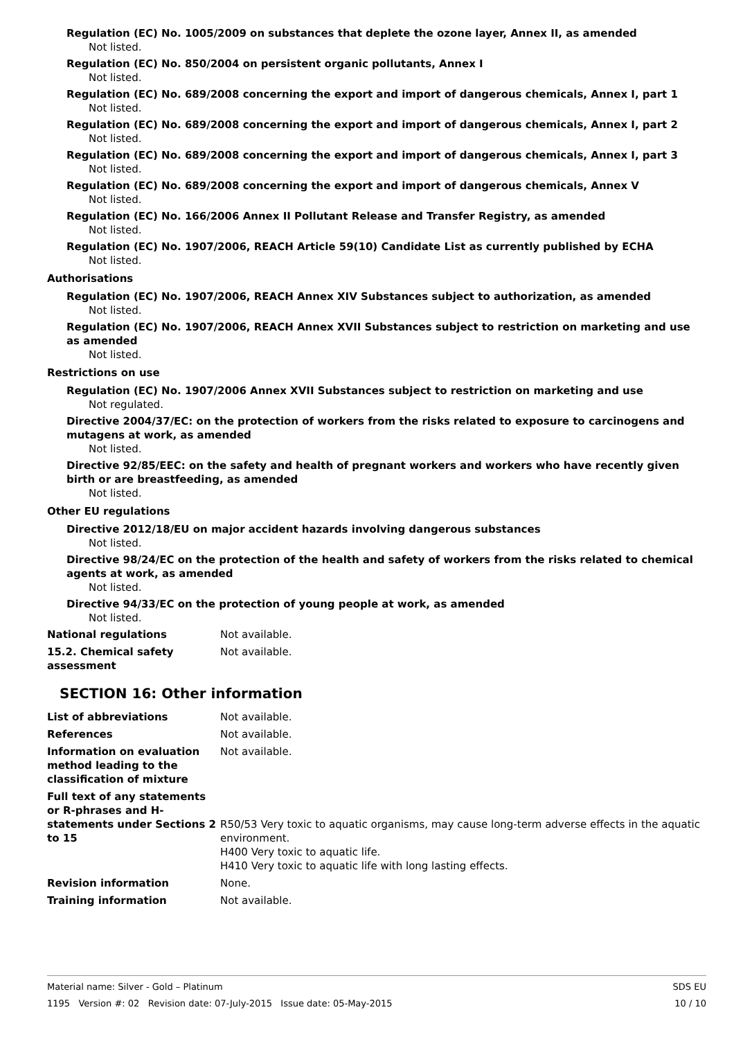Regulation (EC) No. 1005/2009 on substances that deplete the ozone layer, Annex II, as amended
Not listed.
Regulation (EC) No. 850/2004 on persistent organic pollutants, Annex I
Not listed.
Regulation (EC) No. 689/2008 concerning the export and import of dangerous chemicals, Annex I, part 1
Not listed.
Regulation (EC) No. 689/2008 concerning the export and import of dangerous chemicals, Annex I, part 2
Not listed.
Regulation (EC) No. 689/2008 concerning the export and import of dangerous chemicals, Annex I, part 3
Not listed.
Regulation (EC) No. 689/2008 concerning the export and import of dangerous chemicals, Annex V
Not listed.
Regulation (EC) No. 166/2006 Annex II Pollutant Release and Transfer Registry, as amended
Not listed.
Regulation (EC) No. 1907/2006, REACH Article 59(10) Candidate List as currently published by ECHA
Not listed.
Authorisations
Regulation (EC) No. 1907/2006, REACH Annex XIV Substances subject to authorization, as amended
Not listed.
Regulation (EC) No. 1907/2006, REACH Annex XVII Substances subject to restriction on marketing and use as amended
Not listed.
Restrictions on use
Regulation (EC) No. 1907/2006 Annex XVII Substances subject to restriction on marketing and use
Not regulated.
Directive 2004/37/EC: on the protection of workers from the risks related to exposure to carcinogens and mutagens at work, as amended
Not listed.
Directive 92/85/EEC: on the safety and health of pregnant workers and workers who have recently given birth or are breastfeeding, as amended
Not listed.
Other EU regulations
Directive 2012/18/EU on major accident hazards involving dangerous substances
Not listed.
Directive 98/24/EC on the protection of the health and safety of workers from the risks related to chemical agents at work, as amended
Not listed.
Directive 94/33/EC on the protection of young people at work, as amended
Not listed.
National regulations Not available.
15.2. Chemical safety assessment
Not available.
SECTION 16: Other information
List of abbreviations Not available.
References Not available.
Information on evaluation method leading to the classification of mixture
Not available.
Full text of any statements or R-phrases and H-statements under Sections 2 to 15
R50/53 Very toxic to aquatic organisms, may cause long-term adverse effects in the aquatic environment.
H400 Very toxic to aquatic life.
H410 Very toxic to aquatic life with long lasting effects.
Revision information None.
Training information Not available.
SDS EU
10 / 10
Material name: Silver - Gold – Platinum
1195 Version #: 02 Revision date: 07-July-2015 Issue date: 05-May-2015